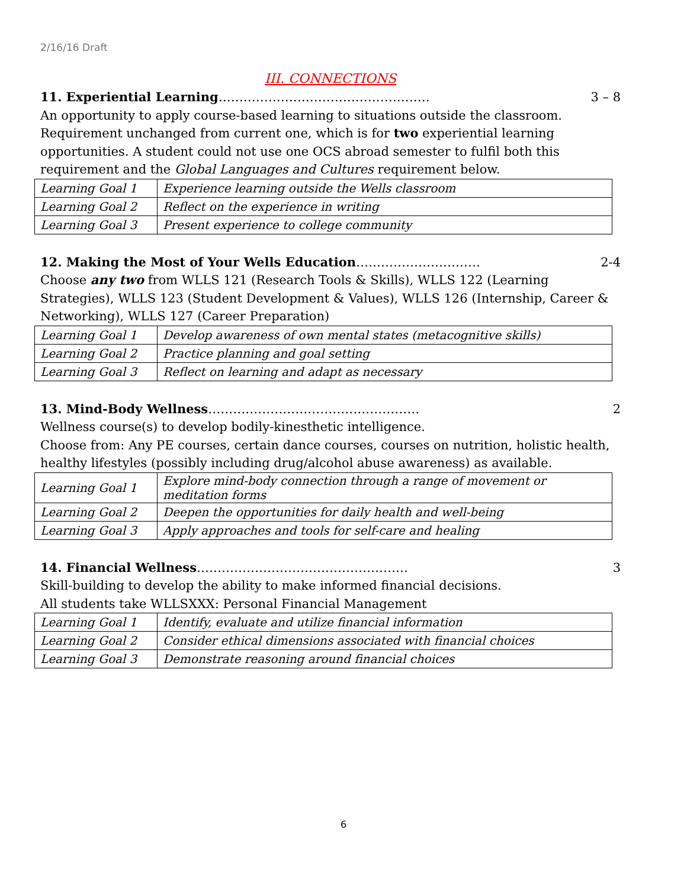2/16/16 Draft
III. CONNECTIONS
11. Experiential Learning…………………………………………… 3 – 8
An opportunity to apply course-based learning to situations outside the classroom. Requirement unchanged from current one, which is for two experiential learning opportunities. A student could not use one OCS abroad semester to fulfil both this requirement and the Global Languages and Cultures requirement below.
| Learning Goal 1 | Experience learning outside the Wells classroom |
| Learning Goal 2 | Reflect on the experience in writing |
| Learning Goal 3 | Present experience to college community |
12. Making the Most of Your Wells Education………………………… 2-4
Choose any two from WLLS 121 (Research Tools & Skills), WLLS 122 (Learning Strategies), WLLS 123 (Student Development & Values), WLLS 126 (Internship, Career & Networking), WLLS 127 (Career Preparation)
| Learning Goal 1 | Develop awareness of own mental states (metacognitive skills) |
| Learning Goal 2 | Practice planning and goal setting |
| Learning Goal 3 | Reflect on learning and adapt as necessary |
13. Mind-Body Wellness…………………………………………… 2
Wellness course(s) to develop bodily-kinesthetic intelligence.
Choose from: Any PE courses, certain dance courses, courses on nutrition, holistic health, healthy lifestyles (possibly including drug/alcohol abuse awareness) as available.
| Learning Goal 1 | Explore mind-body connection through a range of movement or meditation forms |
| Learning Goal 2 | Deepen the opportunities for daily health and well-being |
| Learning Goal 3 | Apply approaches and tools for self-care and healing |
14. Financial Wellness…………………………………………… 3
Skill-building to develop the ability to make informed financial decisions.
All students take WLLSXXX: Personal Financial Management
| Learning Goal 1 | Identify, evaluate and utilize financial information |
| Learning Goal 2 | Consider ethical dimensions associated with financial choices |
| Learning Goal 3 | Demonstrate reasoning around financial choices |
6